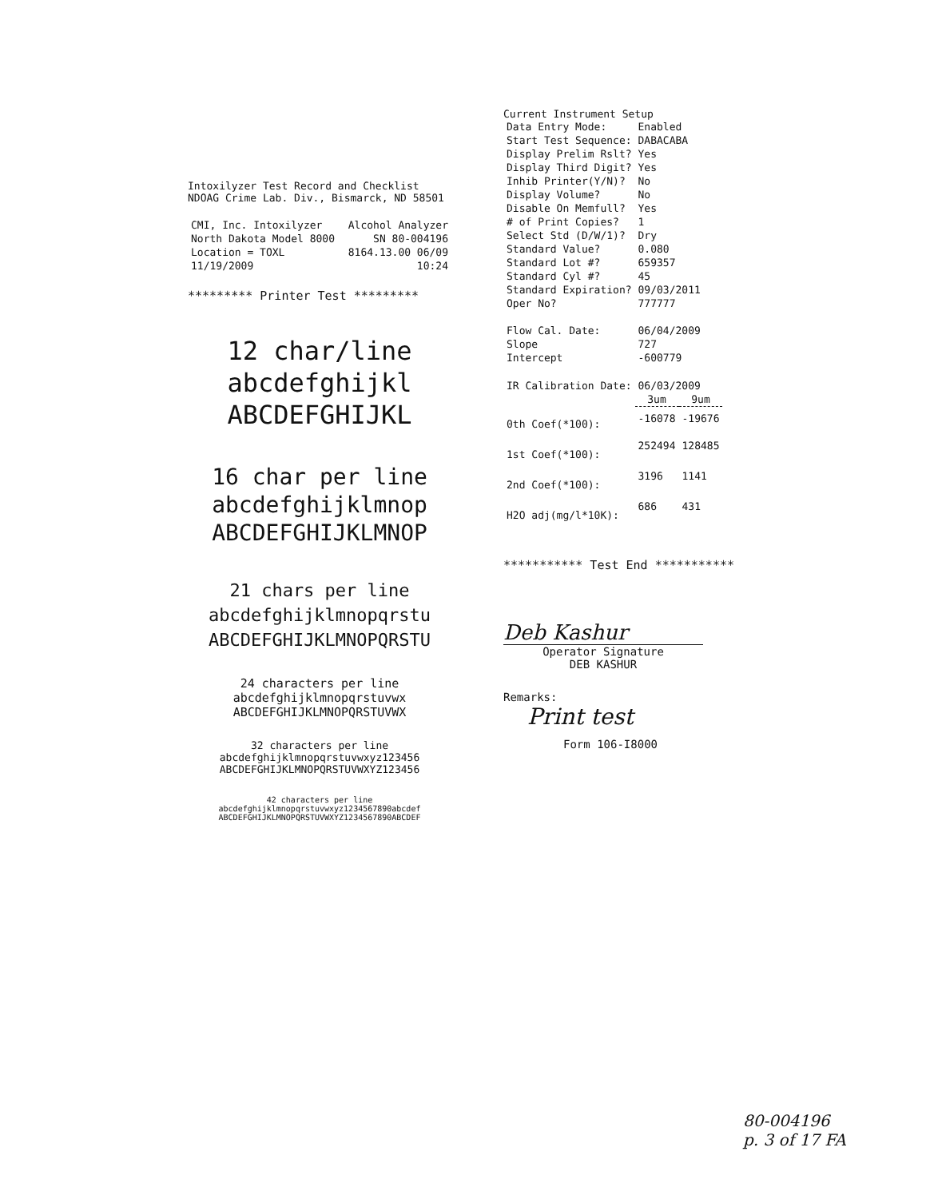Intoxilyzer Test Record and Checklist
NDOAG Crime Lab. Div., Bismarck, ND 58501
| CMI, Inc. Intoxilyzer | Alcohol Analyzer |
| North Dakota Model 8000 | SN 80-004196 |
| Location = TOXL | 8164.13.00 06/09 |
| 11/19/2009 | 10:24 |
********* Printer Test *********
12 char/line
abcdefghijkl
ABCDEFGHIJKL
16 char per line
abcdefghijklmnop
ABCDEFGHIJKLMNOP
21 chars per line
abcdefghijklmnopqrstu
ABCDEFGHIJKLMNOPQRSTU
24 characters per line
abcdefghijklmnopqrstuvwx
ABCDEFGHIJKLMNOPQRSTUVWX
32 characters per line
abcdefghijklmnopqrstuvwxyz123456
ABCDEFGHIJKLMNOPQRSTUVWXYZ123456
42 characters per line
abcdefghijklmnopqrstuvwxyz1234567890abcdef
ABCDEFGHIJKLMNOPQRSTUVWXYZ1234567890ABCDEF
Current Instrument Setup
| Data Entry Mode: | Enabled |
| Start Test Sequence: | DABACABA |
| Display Prelim Rslt? | Yes |
| Display Third Digit? | Yes |
| Inhib Printer(Y/N)? | No |
| Display Volume? | No |
| Disable On Memfull? | Yes |
| # of Print Copies? | 1 |
| Select Std (D/W/1)? | Dry |
| Standard Value? | 0.080 |
| Standard Lot #? | 659357 |
| Standard Cyl #? | 45 |
| Standard Expiration? | 09/03/2011 |
| Oper No? | 777777 |
| Flow Cal. Date: | 06/04/2009 |
| Slope | 727 |
| Intercept | -600779 |
| IR Calibration Date: | 06/03/2009 | |
| | 3um | 9um |
| 0th Coef(*100): | -16078 | -19676 |
| 1st Coef(*100): | 252494 | 128485 |
| 2nd Coef(*100): | 3196 | 1141 |
| H2O adj(mg/l*10K): | 686 | 431 |
*********** Test End ***********
Deb Kashur
Operator Signature
DEB KASHUR
Remarks:
Print test
Form 106-I8000
80-004196
p. 3 of 17 FA